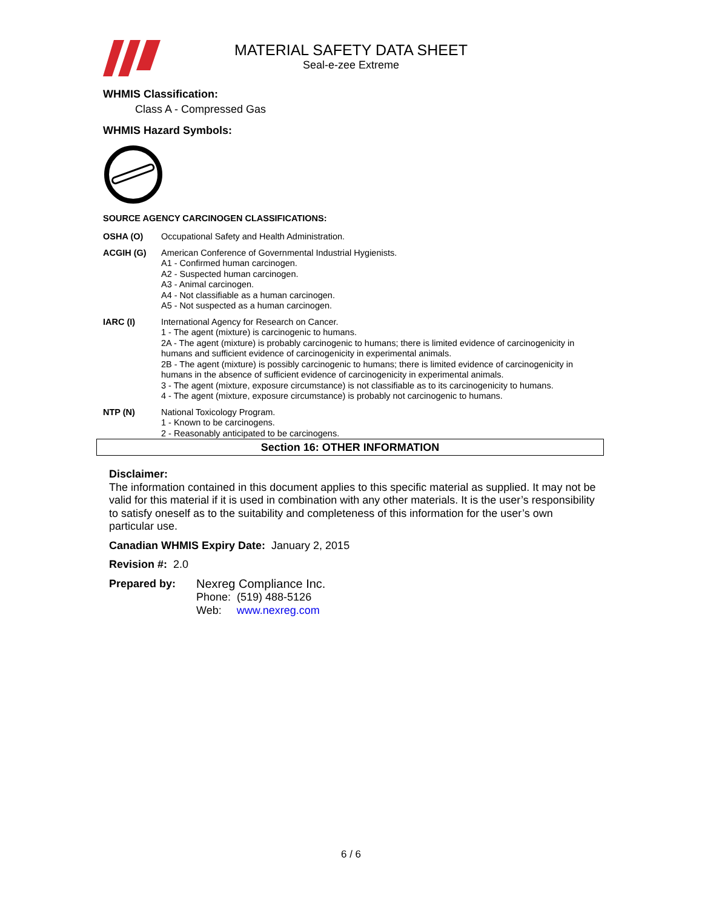MATERIAL SAFETY DATA SHEET
Seal-e-zee Extreme
WHMIS Classification:
Class A - Compressed Gas
WHMIS Hazard Symbols:
SOURCE AGENCY CARCINOGEN CLASSIFICATIONS:
OSHA (O) Occupational Safety and Health Administration.
ACGIH (G) American Conference of Governmental Industrial Hygienists.
A1 - Confirmed human carcinogen.
A2 - Suspected human carcinogen.
A3 - Animal carcinogen.
A4 - Not classifiable as a human carcinogen.
A5 - Not suspected as a human carcinogen.
IARC (I) International Agency for Research on Cancer.
1 - The agent (mixture) is carcinogenic to humans.
2A - The agent (mixture) is probably carcinogenic to humans; there is limited evidence of carcinogenicity in humans and sufficient evidence of carcinogenicity in experimental animals.
2B - The agent (mixture) is possibly carcinogenic to humans; there is limited evidence of carcinogenicity in humans in the absence of sufficient evidence of carcinogenicity in experimental animals.
3 - The agent (mixture, exposure circumstance) is not classifiable as to its carcinogenicity to humans.
4 - The agent (mixture, exposure circumstance) is probably not carcinogenic to humans.
NTP (N) National Toxicology Program.
1 - Known to be carcinogens.
2 - Reasonably anticipated to be carcinogens.
Section 16: OTHER INFORMATION
Disclaimer:
The information contained in this document applies to this specific material as supplied. It may not be valid for this material if it is used in combination with any other materials. It is the user’s responsibility to satisfy oneself as to the suitability and completeness of this information for the user’s own particular use.
Canadian WHMIS Expiry Date: January 2, 2015
Revision #: 2.0
Prepared by: Nexreg Compliance Inc.
Phone: (519) 488-5126
Web: www.nexreg.com
6 / 6